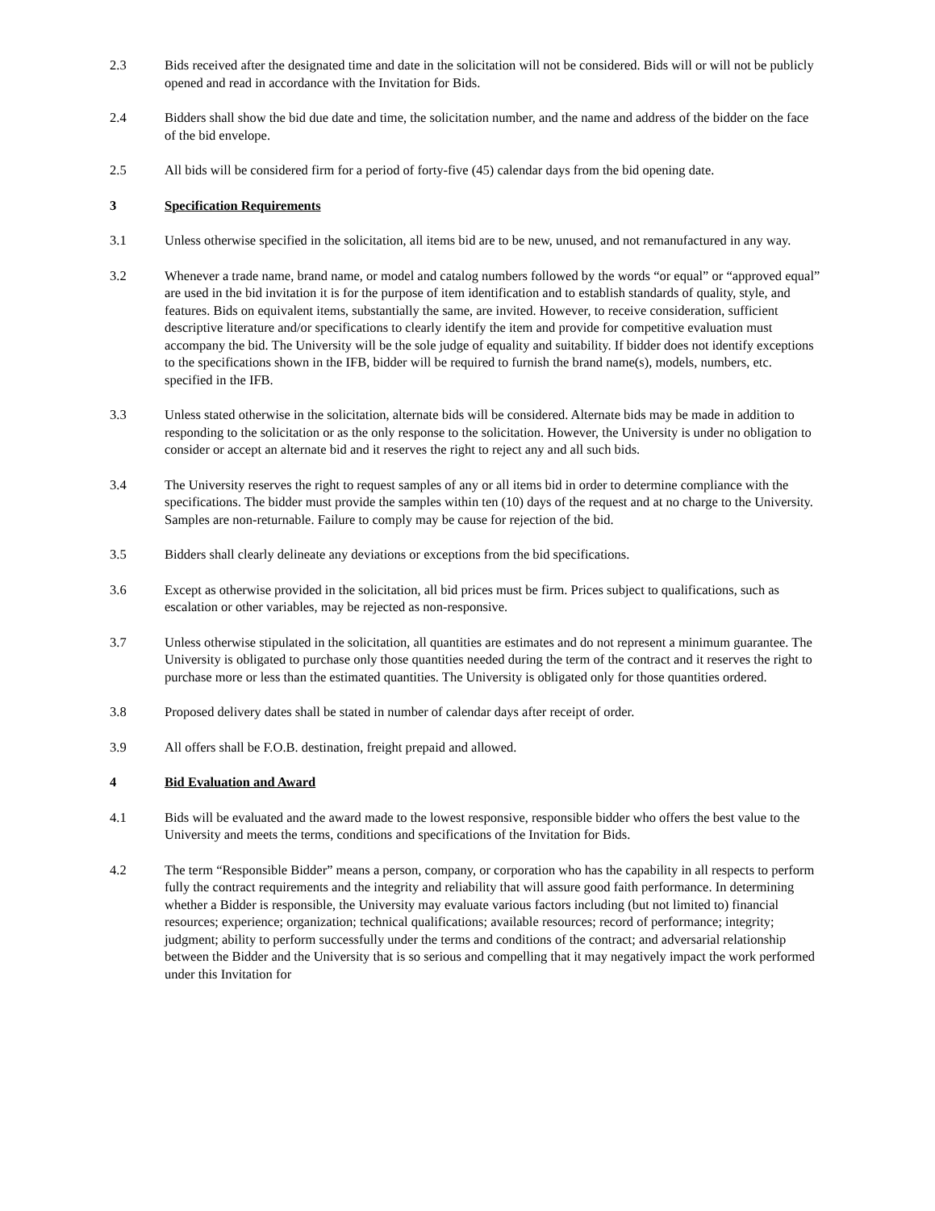2.3 Bids received after the designated time and date in the solicitation will not be considered. Bids will or will not be publicly opened and read in accordance with the Invitation for Bids.
2.4 Bidders shall show the bid due date and time, the solicitation number, and the name and address of the bidder on the face of the bid envelope.
2.5 All bids will be considered firm for a period of forty-five (45) calendar days from the bid opening date.
3 Specification Requirements
3.1 Unless otherwise specified in the solicitation, all items bid are to be new, unused, and not remanufactured in any way.
3.2 Whenever a trade name, brand name, or model and catalog numbers followed by the words “or equal” or “approved equal” are used in the bid invitation it is for the purpose of item identification and to establish standards of quality, style, and features. Bids on equivalent items, substantially the same, are invited. However, to receive consideration, sufficient descriptive literature and/or specifications to clearly identify the item and provide for competitive evaluation must accompany the bid. The University will be the sole judge of equality and suitability. If bidder does not identify exceptions to the specifications shown in the IFB, bidder will be required to furnish the brand name(s), models, numbers, etc. specified in the IFB.
3.3 Unless stated otherwise in the solicitation, alternate bids will be considered. Alternate bids may be made in addition to responding to the solicitation or as the only response to the solicitation. However, the University is under no obligation to consider or accept an alternate bid and it reserves the right to reject any and all such bids.
3.4 The University reserves the right to request samples of any or all items bid in order to determine compliance with the specifications. The bidder must provide the samples within ten (10) days of the request and at no charge to the University. Samples are non-returnable. Failure to comply may be cause for rejection of the bid.
3.5 Bidders shall clearly delineate any deviations or exceptions from the bid specifications.
3.6 Except as otherwise provided in the solicitation, all bid prices must be firm. Prices subject to qualifications, such as escalation or other variables, may be rejected as non-responsive.
3.7 Unless otherwise stipulated in the solicitation, all quantities are estimates and do not represent a minimum guarantee. The University is obligated to purchase only those quantities needed during the term of the contract and it reserves the right to purchase more or less than the estimated quantities. The University is obligated only for those quantities ordered.
3.8 Proposed delivery dates shall be stated in number of calendar days after receipt of order.
3.9 All offers shall be F.O.B. destination, freight prepaid and allowed.
4 Bid Evaluation and Award
4.1 Bids will be evaluated and the award made to the lowest responsive, responsible bidder who offers the best value to the University and meets the terms, conditions and specifications of the Invitation for Bids.
4.2 The term “Responsible Bidder” means a person, company, or corporation who has the capability in all respects to perform fully the contract requirements and the integrity and reliability that will assure good faith performance. In determining whether a Bidder is responsible, the University may evaluate various factors including (but not limited to) financial resources; experience; organization; technical qualifications; available resources; record of performance; integrity; judgment; ability to perform successfully under the terms and conditions of the contract; and adversarial relationship between the Bidder and the University that is so serious and compelling that it may negatively impact the work performed under this Invitation for